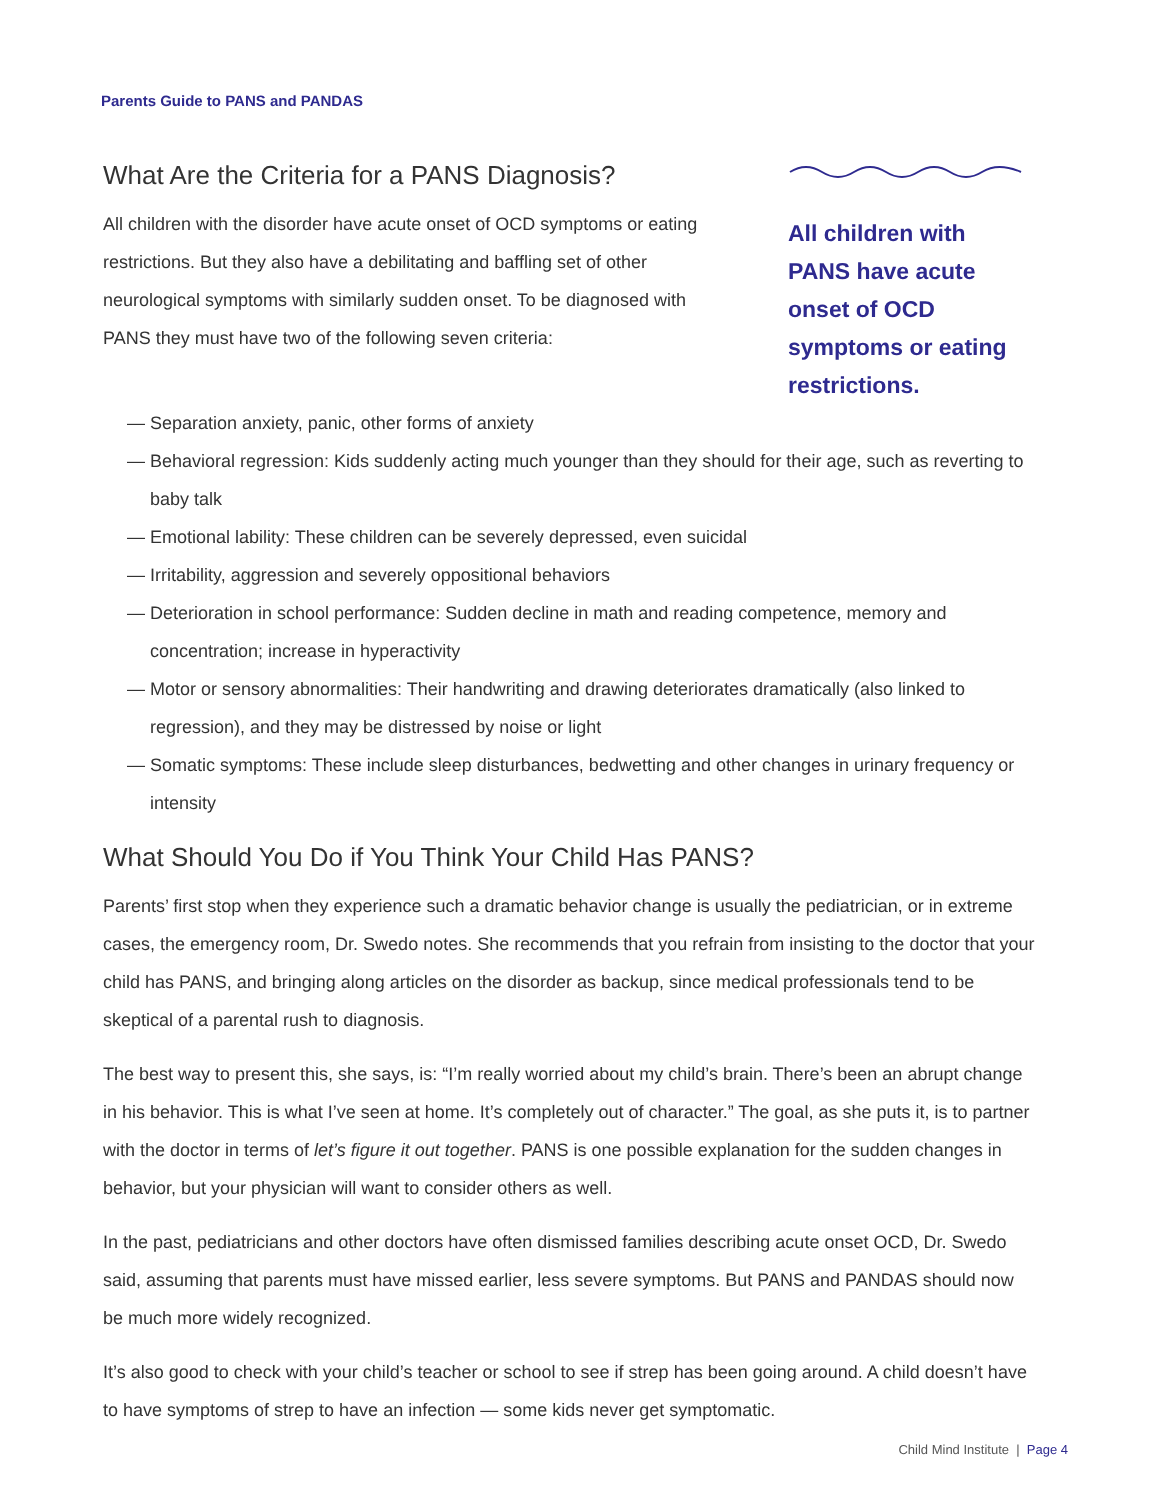Parents Guide to PANS and PANDAS
What Are the Criteria for a PANS Diagnosis?
All children with the disorder have acute onset of OCD symptoms or eating restrictions. But they also have a debilitating and baffling set of other neurological symptoms with similarly sudden onset. To be diagnosed with PANS they must have two of the following seven criteria:
All children with PANS have acute onset of OCD symptoms or eating restrictions.
— Separation anxiety, panic, other forms of anxiety
— Behavioral regression: Kids suddenly acting much younger than they should for their age, such as reverting to baby talk
— Emotional lability: These children can be severely depressed, even suicidal
— Irritability, aggression and severely oppositional behaviors
— Deterioration in school performance: Sudden decline in math and reading competence, memory and concentration; increase in hyperactivity
— Motor or sensory abnormalities: Their handwriting and drawing deteriorates dramatically (also linked to regression), and they may be distressed by noise or light
— Somatic symptoms: These include sleep disturbances, bedwetting and other changes in urinary frequency or intensity
What Should You Do if You Think Your Child Has PANS?
Parents’ first stop when they experience such a dramatic behavior change is usually the pediatrician, or in extreme cases, the emergency room, Dr. Swedo notes. She recommends that you refrain from insisting to the doctor that your child has PANS, and bringing along articles on the disorder as backup, since medical professionals tend to be skeptical of a parental rush to diagnosis.
The best way to present this, she says, is: “I’m really worried about my child’s brain. There’s been an abrupt change in his behavior. This is what I’ve seen at home. It’s completely out of character.” The goal, as she puts it, is to partner with the doctor in terms of let’s figure it out together. PANS is one possible explanation for the sudden changes in behavior, but your physician will want to consider others as well.
In the past, pediatricians and other doctors have often dismissed families describing acute onset OCD, Dr. Swedo said, assuming that parents must have missed earlier, less severe symptoms. But PANS and PANDAS should now be much more widely recognized.
It’s also good to check with your child’s teacher or school to see if strep has been going around. A child doesn’t have to have symptoms of strep to have an infection — some kids never get symptomatic.
Child Mind Institute | Page 4